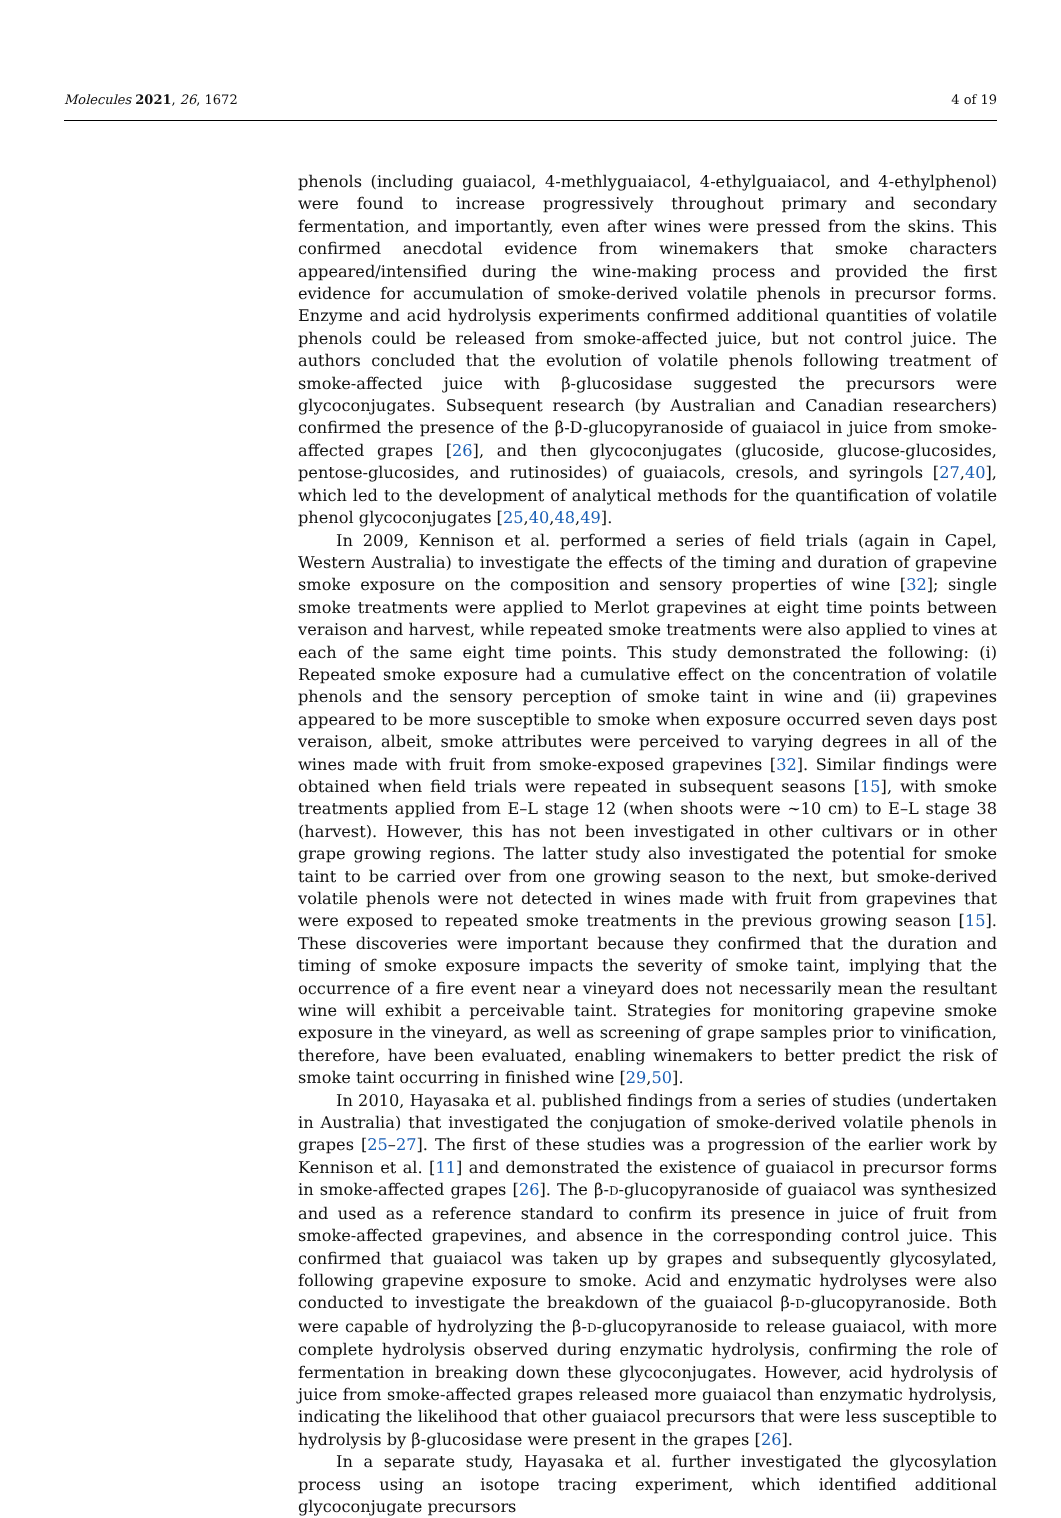Molecules 2021, 26, 1672 4 of 19
phenols (including guaiacol, 4-methlyguaiacol, 4-ethylguaiacol, and 4-ethylphenol) were found to increase progressively throughout primary and secondary fermentation, and importantly, even after wines were pressed from the skins. This confirmed anecdotal evidence from winemakers that smoke characters appeared/intensified during the wine-making process and provided the first evidence for accumulation of smoke-derived volatile phenols in precursor forms. Enzyme and acid hydrolysis experiments confirmed additional quantities of volatile phenols could be released from smoke-affected juice, but not control juice. The authors concluded that the evolution of volatile phenols following treatment of smoke-affected juice with β-glucosidase suggested the precursors were glycoconjugates. Subsequent research (by Australian and Canadian researchers) confirmed the presence of the β-D-glucopyranoside of guaiacol in juice from smoke-affected grapes [26], and then glycoconjugates (glucoside, glucose-glucosides, pentose-glucosides, and rutinosides) of guaiacols, cresols, and syringols [27,40], which led to the development of analytical methods for the quantification of volatile phenol glycoconjugates [25,40,48,49].
In 2009, Kennison et al. performed a series of field trials (again in Capel, Western Australia) to investigate the effects of the timing and duration of grapevine smoke exposure on the composition and sensory properties of wine [32]; single smoke treatments were applied to Merlot grapevines at eight time points between veraison and harvest, while repeated smoke treatments were also applied to vines at each of the same eight time points. This study demonstrated the following: (i) Repeated smoke exposure had a cumulative effect on the concentration of volatile phenols and the sensory perception of smoke taint in wine and (ii) grapevines appeared to be more susceptible to smoke when exposure occurred seven days post veraison, albeit, smoke attributes were perceived to varying degrees in all of the wines made with fruit from smoke-exposed grapevines [32]. Similar findings were obtained when field trials were repeated in subsequent seasons [15], with smoke treatments applied from E–L stage 12 (when shoots were ~10 cm) to E–L stage 38 (harvest). However, this has not been investigated in other cultivars or in other grape growing regions. The latter study also investigated the potential for smoke taint to be carried over from one growing season to the next, but smoke-derived volatile phenols were not detected in wines made with fruit from grapevines that were exposed to repeated smoke treatments in the previous growing season [15]. These discoveries were important because they confirmed that the duration and timing of smoke exposure impacts the severity of smoke taint, implying that the occurrence of a fire event near a vineyard does not necessarily mean the resultant wine will exhibit a perceivable taint. Strategies for monitoring grapevine smoke exposure in the vineyard, as well as screening of grape samples prior to vinification, therefore, have been evaluated, enabling winemakers to better predict the risk of smoke taint occurring in finished wine [29,50].
In 2010, Hayasaka et al. published findings from a series of studies (undertaken in Australia) that investigated the conjugation of smoke-derived volatile phenols in grapes [25–27]. The first of these studies was a progression of the earlier work by Kennison et al. [11] and demonstrated the existence of guaiacol in precursor forms in smoke-affected grapes [26]. The β-D-glucopyranoside of guaiacol was synthesized and used as a reference standard to confirm its presence in juice of fruit from smoke-affected grapevines, and absence in the corresponding control juice. This confirmed that guaiacol was taken up by grapes and subsequently glycosylated, following grapevine exposure to smoke. Acid and enzymatic hydrolyses were also conducted to investigate the breakdown of the guaiacol β-D-glucopyranoside. Both were capable of hydrolyzing the β-D-glucopyranoside to release guaiacol, with more complete hydrolysis observed during enzymatic hydrolysis, confirming the role of fermentation in breaking down these glycoconjugates. However, acid hydrolysis of juice from smoke-affected grapes released more guaiacol than enzymatic hydrolysis, indicating the likelihood that other guaiacol precursors that were less susceptible to hydrolysis by β-glucosidase were present in the grapes [26].
In a separate study, Hayasaka et al. further investigated the glycosylation process using an isotope tracing experiment, which identified additional glycoconjugate precursors